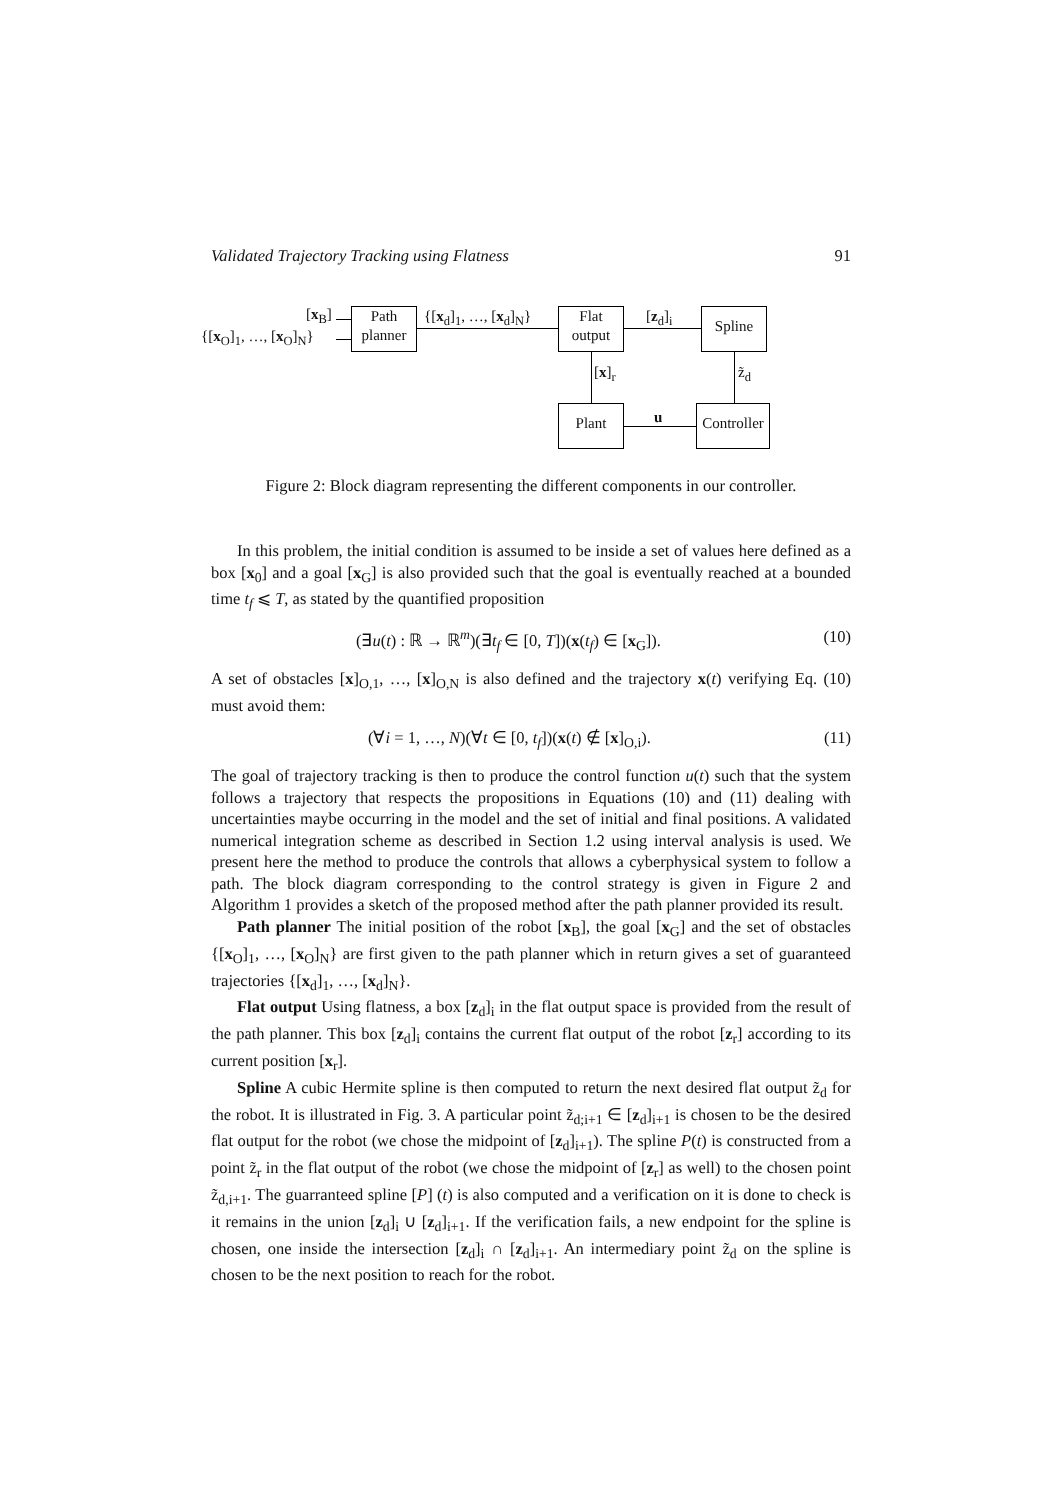Validated Trajectory Tracking using Flatness 91
[x<sub>B</sub>]
{[x<sub>O</sub>]<sub>1</sub>, …, [x<sub>O</sub>]<sub>N</sub>}
Path
planner
{[x<sub>d</sub>]<sub>1</sub>, …, [x<sub>d</sub>]<sub>N</sub>}
Flat
output
[z<sub>d</sub>]<sub>i</sub> Spline
[x]<sub>r</sub> z̃<sub>d</sub>
Plant u
Controller
Figure 2: Block diagram representing the different components in our controller.
In this problem, the initial condition is assumed to be inside a set of values here defined as a box [x<sub>0</sub>] and a goal [x<sub>G</sub>] is also provided such that the goal is eventually reached at a bounded time t<sub>f</sub> ⩽ T, as stated by the quantified proposition
(∃u(t) : ℝ → ℝ<sup>m</sup>)(∃t<sub>f</sub> ∈ [0, T])(x(t<sub>f</sub>) ∈ [x<sub>G</sub>]). (10)
A set of obstacles [x]<sub>O,1</sub>, …, [x]<sub>O,N</sub> is also defined and the trajectory x(t) verifying Eq. (10) must avoid them:
(∀i = 1, …, N)(∀t ∈ [0, t<sub>f</sub>])(x(t) ∉ [x]<sub>O,i</sub>). (11)
The goal of trajectory tracking is then to produce the control function u(t) such that the system follows a trajectory that respects the propositions in Equations (10) and (11) dealing with uncertainties maybe occurring in the model and the set of initial and final positions. A validated numerical integration scheme as described in Section 1.2 using interval analysis is used. We present here the method to produce the controls that allows a cyberphysical system to follow a path. The block diagram corresponding to the control strategy is given in Figure 2 and Algorithm 1 provides a sketch of the proposed method after the path planner provided its result.
Path planner The initial position of the robot [x<sub>B</sub>], the goal [x<sub>G</sub>] and the set of obstacles {[x<sub>O</sub>]<sub>1</sub>, …, [x<sub>O</sub>]<sub>N</sub>} are first given to the path planner which in return gives a set of guaranteed trajectories {[x<sub>d</sub>]<sub>1</sub>, …, [x<sub>d</sub>]<sub>N</sub>}.
Flat output Using flatness, a box [z<sub>d</sub>]<sub>i</sub> in the flat output space is provided from the result of the path planner. This box [z<sub>d</sub>]<sub>i</sub> contains the current flat output of the robot [z<sub>r</sub>] according to its current position [x<sub>r</sub>].
Spline A cubic Hermite spline is then computed to return the next desired flat output z̃<sub>d</sub> for the robot. It is illustrated in Fig. 3. A particular point z̃<sub>d;i+1</sub> ∈ [z<sub>d</sub>]<sub>i+1</sub> is chosen to be the desired flat output for the robot (we chose the midpoint of [z<sub>d</sub>]<sub>i+1</sub>). The spline P(t) is constructed from a point z̃<sub>r</sub> in the flat output of the robot (we chose the midpoint of [z<sub>r</sub>] as well) to the chosen point z̃<sub>d,i+1</sub>. The guarranteed spline [P] (t) is also computed and a verification on it is done to check is it remains in the union [z<sub>d</sub>]<sub>i</sub> ∪ [z<sub>d</sub>]<sub>i+1</sub>. If the verification fails, a new endpoint for the spline is chosen, one inside the intersection [z<sub>d</sub>]<sub>i</sub> ∩ [z<sub>d</sub>]<sub>i+1</sub>. An intermediary point z̃<sub>d</sub> on the spline is chosen to be the next position to reach for the robot.